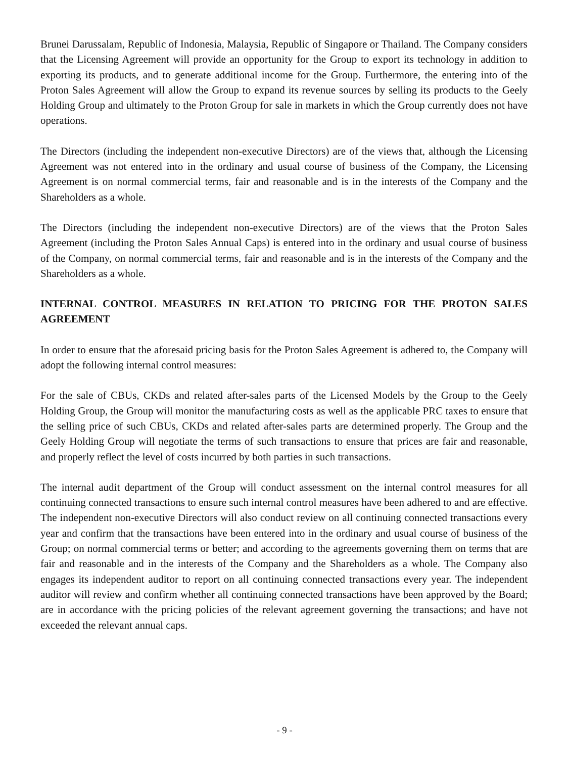Brunei Darussalam, Republic of Indonesia, Malaysia, Republic of Singapore or Thailand. The Company considers that the Licensing Agreement will provide an opportunity for the Group to export its technology in addition to exporting its products, and to generate additional income for the Group. Furthermore, the entering into of the Proton Sales Agreement will allow the Group to expand its revenue sources by selling its products to the Geely Holding Group and ultimately to the Proton Group for sale in markets in which the Group currently does not have operations.
The Directors (including the independent non-executive Directors) are of the views that, although the Licensing Agreement was not entered into in the ordinary and usual course of business of the Company, the Licensing Agreement is on normal commercial terms, fair and reasonable and is in the interests of the Company and the Shareholders as a whole.
The Directors (including the independent non-executive Directors) are of the views that the Proton Sales Agreement (including the Proton Sales Annual Caps) is entered into in the ordinary and usual course of business of the Company, on normal commercial terms, fair and reasonable and is in the interests of the Company and the Shareholders as a whole.
INTERNAL CONTROL MEASURES IN RELATION TO PRICING FOR THE PROTON SALES AGREEMENT
In order to ensure that the aforesaid pricing basis for the Proton Sales Agreement is adhered to, the Company will adopt the following internal control measures:
For the sale of CBUs, CKDs and related after-sales parts of the Licensed Models by the Group to the Geely Holding Group, the Group will monitor the manufacturing costs as well as the applicable PRC taxes to ensure that the selling price of such CBUs, CKDs and related after-sales parts are determined properly. The Group and the Geely Holding Group will negotiate the terms of such transactions to ensure that prices are fair and reasonable, and properly reflect the level of costs incurred by both parties in such transactions.
The internal audit department of the Group will conduct assessment on the internal control measures for all continuing connected transactions to ensure such internal control measures have been adhered to and are effective. The independent non-executive Directors will also conduct review on all continuing connected transactions every year and confirm that the transactions have been entered into in the ordinary and usual course of business of the Group; on normal commercial terms or better; and according to the agreements governing them on terms that are fair and reasonable and in the interests of the Company and the Shareholders as a whole. The Company also engages its independent auditor to report on all continuing connected transactions every year. The independent auditor will review and confirm whether all continuing connected transactions have been approved by the Board; are in accordance with the pricing policies of the relevant agreement governing the transactions; and have not exceeded the relevant annual caps.
- 9 -